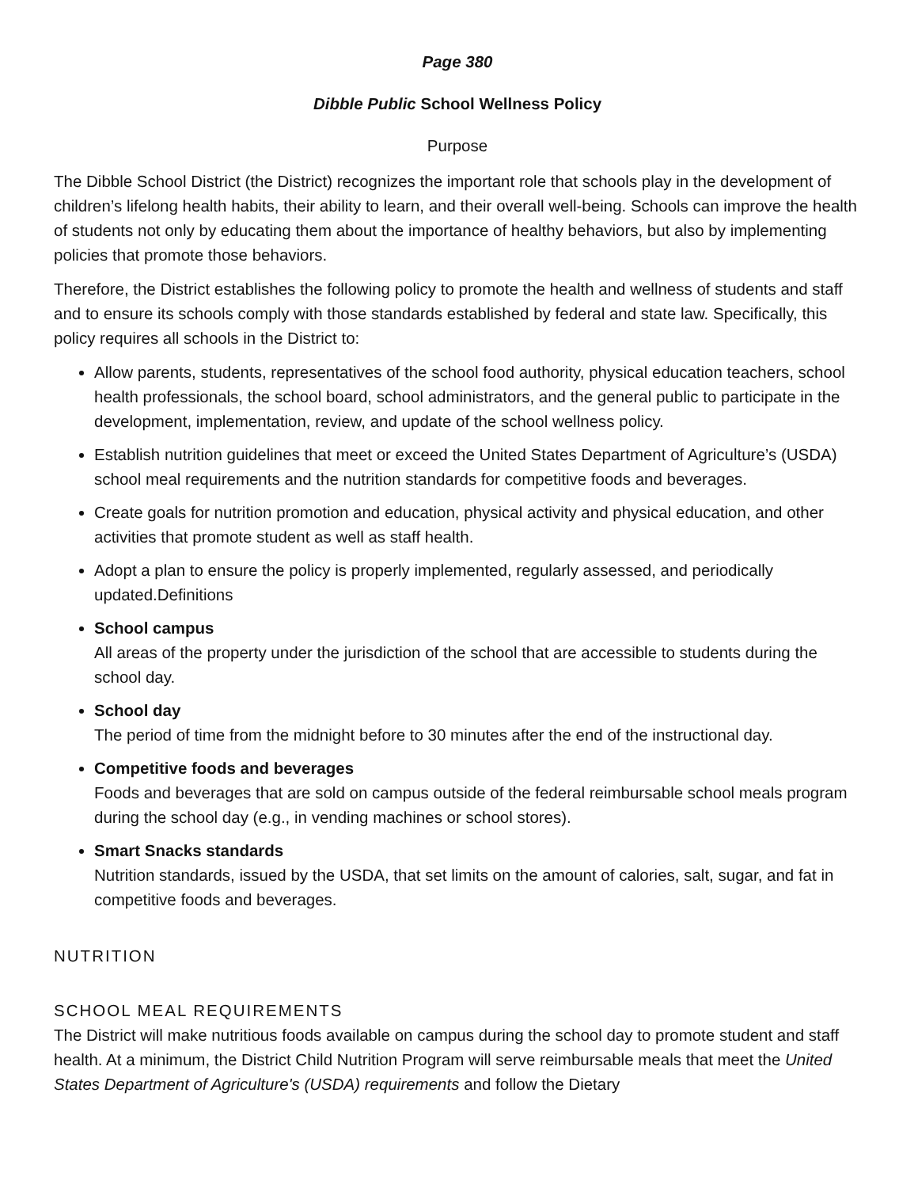Page 380
Dibble Public School Wellness Policy
Purpose
The Dibble School District (the District) recognizes the important role that schools play in the development of children’s lifelong health habits, their ability to learn, and their overall well-being. Schools can improve the health of students not only by educating them about the importance of healthy behaviors, but also by implementing policies that promote those behaviors.
Therefore, the District establishes the following policy to promote the health and wellness of students and staff and to ensure its schools comply with those standards established by federal and state law. Specifically, this policy requires all schools in the District to:
Allow parents, students, representatives of the school food authority, physical education teachers, school health professionals, the school board, school administrators, and the general public to participate in the development, implementation, review, and update of the school wellness policy.
Establish nutrition guidelines that meet or exceed the United States Department of Agriculture’s (USDA) school meal requirements and the nutrition standards for competitive foods and beverages.
Create goals for nutrition promotion and education, physical activity and physical education, and other activities that promote student as well as staff health.
Adopt a plan to ensure the policy is properly implemented, regularly assessed, and periodically updated.Definitions
School campus
All areas of the property under the jurisdiction of the school that are accessible to students during the school day.
School day
The period of time from the midnight before to 30 minutes after the end of the instructional day.
Competitive foods and beverages
Foods and beverages that are sold on campus outside of the federal reimbursable school meals program during the school day (e.g., in vending machines or school stores).
Smart Snacks standards
Nutrition standards, issued by the USDA, that set limits on the amount of calories, salt, sugar, and fat in competitive foods and beverages.
NUTRITION
SCHOOL MEAL REQUIREMENTS
The District will make nutritious foods available on campus during the school day to promote student and staff health. At a minimum, the District Child Nutrition Program will serve reimbursable meals that meet the United States Department of Agriculture's (USDA) requirements and follow the Dietary